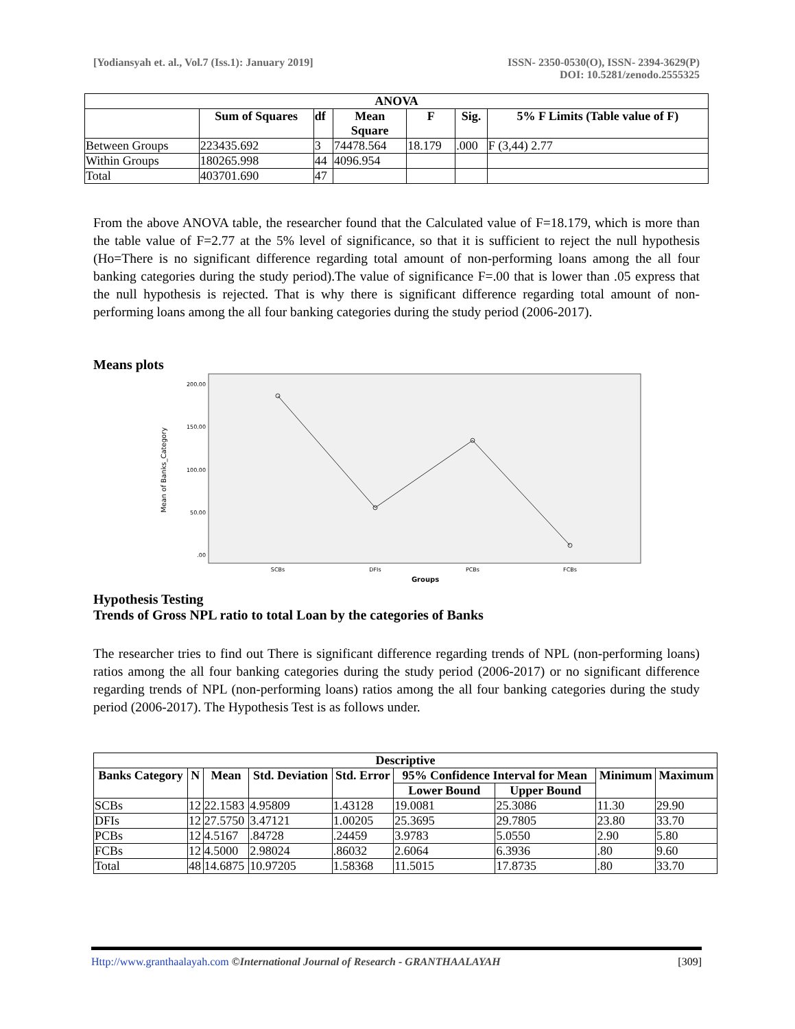[Yodiansyah et. al., Vol.7 (Iss.1): January 2019]
ISSN- 2350-0530(O), ISSN- 2394-3629(P)
DOI: 10.5281/zenodo.2555325
| ANOVA | | | | | | |
| --- | --- | --- | --- | --- | --- | --- |
| | Sum of Squares | df | Mean Square | F | Sig. | 5% F Limits (Table value of F) |
| Between Groups | 223435.692 | 3 | 74478.564 | 18.179 | .000 | F (3,44) 2.77 |
| Within Groups | 180265.998 | 44 | 4096.954 | | | |
| Total | 403701.690 | 47 | | | | |
From the above ANOVA table, the researcher found that the Calculated value of F=18.179, which is more than the table value of F=2.77 at the 5% level of significance, so that it is sufficient to reject the null hypothesis (Ho=There is no significant difference regarding total amount of non-performing loans among the all four banking categories during the study period).The value of significance F=.00 that is lower than .05 express that the null hypothesis is rejected. That is why there is significant difference regarding total amount of non-performing loans among the all four banking categories during the study period (2006-2017).
Means plots
200.00
150.00
100.00
50.00
.00
Mean of Banks_Category
SCBs
DFIs
PCBs
FCBs
Groups
Hypothesis Testing
Trends of Gross NPL ratio to total Loan by the categories of Banks
The researcher tries to find out There is significant difference regarding trends of NPL (non-performing loans) ratios among the all four banking categories during the study period (2006-2017) or no significant difference regarding trends of NPL (non-performing loans) ratios among the all four banking categories during the study period (2006-2017). The Hypothesis Test is as follows under.
| Descriptive | | | | | | | | |
| --- | --- | --- | --- | --- | --- | --- | --- | --- |
| Banks Category | N | Mean | Std. Deviation | Std. Error | 95% Confidence Interval for Mean | | Minimum | Maximum |
| | | | | | Lower Bound | Upper Bound | | |
| SCBs | 12 | 22.1583 | 4.95809 | 1.43128 | 19.0081 | 25.3086 | 11.30 | 29.90 |
| DFIs | 12 | 27.5750 | 3.47121 | 1.00205 | 25.3695 | 29.7805 | 23.80 | 33.70 |
| PCBs | 12 | 4.5167 | .84728 | .24459 | 3.9783 | 5.0550 | 2.90 | 5.80 |
| FCBs | 12 | 4.5000 | 2.98024 | .86032 | 2.6064 | 6.3936 | .80 | 9.60 |
| Total | 48 | 14.6875 | 10.97205 | 1.58368 | 11.5015 | 17.8735 | .80 | 33.70 |
Http://www.granthaalayah.com ©International Journal of Research - GRANTHAALAYAH
[309]